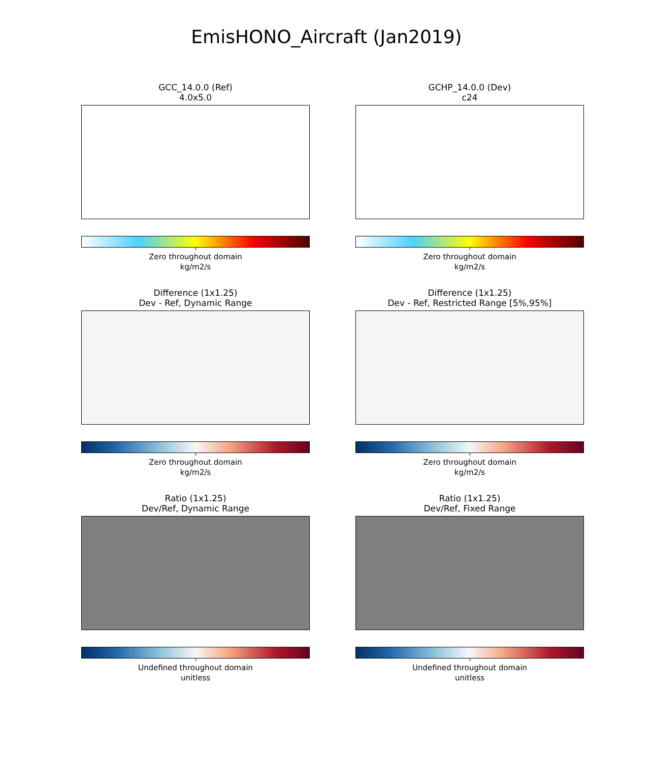EmisHONO_Aircraft (Jan2019)
GCC_14.0.0 (Ref)
4.0x5.0
Zero throughout domain
kg/m2/s
GCHP_14.0.0 (Dev)
c24
Zero throughout domain
kg/m2/s
Difference (1x1.25)
Dev - Ref, Dynamic Range
Zero throughout domain
kg/m2/s
Difference (1x1.25)
Dev - Ref, Restricted Range [5%,95%]
Zero throughout domain
kg/m2/s
Ratio (1x1.25)
Dev/Ref, Dynamic Range
Undefined throughout domain
unitless
Ratio (1x1.25)
Dev/Ref, Fixed Range
Undefined throughout domain
unitless